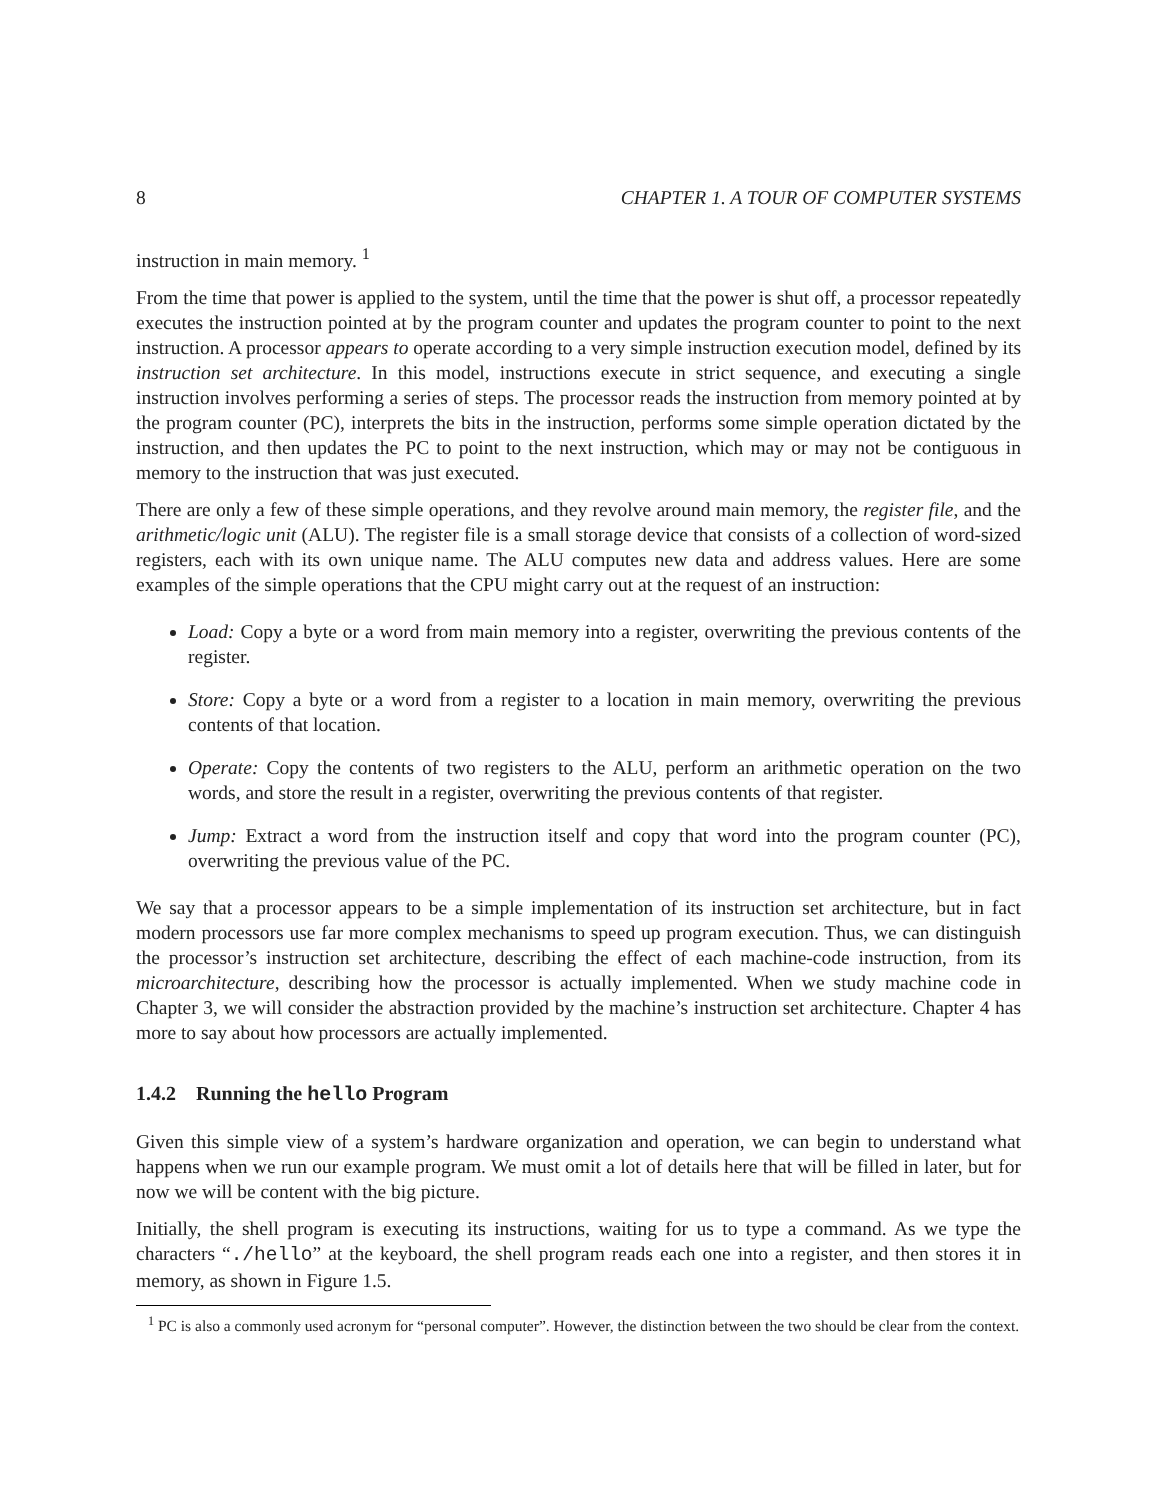8 CHAPTER 1. A TOUR OF COMPUTER SYSTEMS
instruction in main memory. <sup>1</sup>
From the time that power is applied to the system, until the time that the power is shut off, a processor repeatedly executes the instruction pointed at by the program counter and updates the program counter to point to the next instruction. A processor appears to operate according to a very simple instruction execution model, defined by its instruction set architecture. In this model, instructions execute in strict sequence, and executing a single instruction involves performing a series of steps. The processor reads the instruction from memory pointed at by the program counter (PC), interprets the bits in the instruction, performs some simple operation dictated by the instruction, and then updates the PC to point to the next instruction, which may or may not be contiguous in memory to the instruction that was just executed.
There are only a few of these simple operations, and they revolve around main memory, the register file, and the arithmetic/logic unit (ALU). The register file is a small storage device that consists of a collection of word-sized registers, each with its own unique name. The ALU computes new data and address values. Here are some examples of the simple operations that the CPU might carry out at the request of an instruction:
Load: Copy a byte or a word from main memory into a register, overwriting the previous contents of the register.
Store: Copy a byte or a word from a register to a location in main memory, overwriting the previous contents of that location.
Operate: Copy the contents of two registers to the ALU, perform an arithmetic operation on the two words, and store the result in a register, overwriting the previous contents of that register.
Jump: Extract a word from the instruction itself and copy that word into the program counter (PC), overwriting the previous value of the PC.
We say that a processor appears to be a simple implementation of its instruction set architecture, but in fact modern processors use far more complex mechanisms to speed up program execution. Thus, we can distinguish the processor’s instruction set architecture, describing the effect of each machine-code instruction, from its microarchitecture, describing how the processor is actually implemented. When we study machine code in Chapter 3, we will consider the abstraction provided by the machine’s instruction set architecture. Chapter 4 has more to say about how processors are actually implemented.
1.4.2 Running the hello Program
Given this simple view of a system’s hardware organization and operation, we can begin to understand what happens when we run our example program. We must omit a lot of details here that will be filled in later, but for now we will be content with the big picture.
Initially, the shell program is executing its instructions, waiting for us to type a command. As we type the characters “./hello” at the keyboard, the shell program reads each one into a register, and then stores it in memory, as shown in Figure 1.5.
<sup>1</sup> PC is also a commonly used acronym for “personal computer”. However, the distinction between the two should be clear from the context.